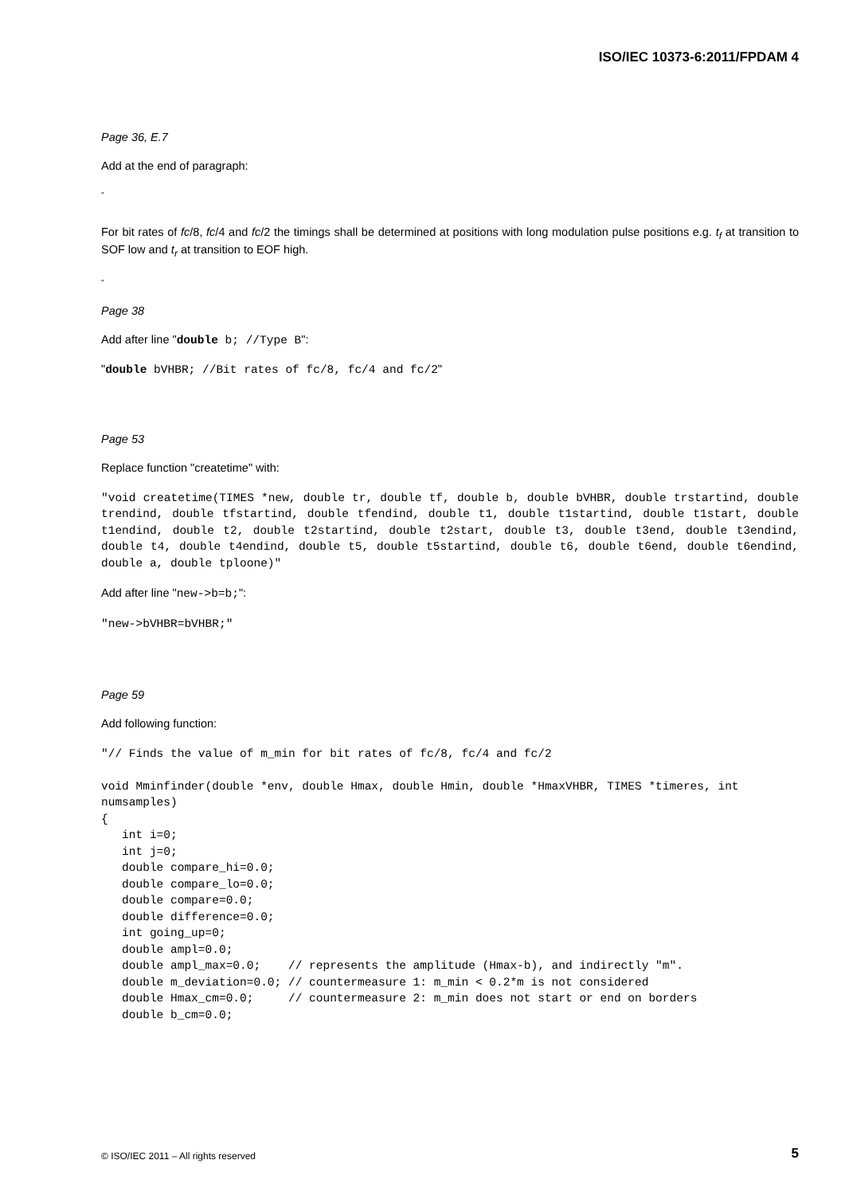ISO/IEC 10373-6:2011/FPDAM 4
Page 36, E.7
Add at the end of paragraph:
"
For bit rates of fc/8, fc/4 and fc/2 the timings shall be determined at positions with long modulation pulse positions e.g. t<sub>f</sub> at transition to SOF low and t<sub>r</sub> at transition to EOF high.
"
Page 38
Add after line "double b; //Type B":
"double bVHBR; //Bit rates of fc/8, fc/4 and fc/2"
Page 53
Replace function "createtime" with:
"void createtime(TIMES *new, double tr, double tf, double b, double bVHBR, double trstartind, double trendind, double tfstartind, double tfendind, double t1, double t1startind, double t1start, double t1endind, double t2, double t2startind, double t2start, double t3, double t3end, double t3endind, double t4, double t4endind, double t5, double t5startind, double t6, double t6end, double t6endind, double a, double tploone)"
Add after line "new->b=b;":
"new->bVHBR=bVHBR;"
Page 59
Add following function:
"// Finds the value of m_min for bit rates of fc/8, fc/4 and fc/2

void Mminfinder(double *env, double Hmax, double Hmin, double *HmaxVHBR, TIMES *timeres, int numsamples)
{
   int i=0;
   int j=0;
   double compare_hi=0.0;
   double compare_lo=0.0;
   double compare=0.0;
   double difference=0.0;
   int going_up=0;
   double ampl=0.0;
   double ampl_max=0.0;    // represents the amplitude (Hmax-b), and indirectly "m".
   double m_deviation=0.0; // countermeasure 1: m_min < 0.2*m is not considered
   double Hmax_cm=0.0;     // countermeasure 2: m_min does not start or end on borders
   double b_cm=0.0;
© ISO/IEC 2011 – All rights reserved 5